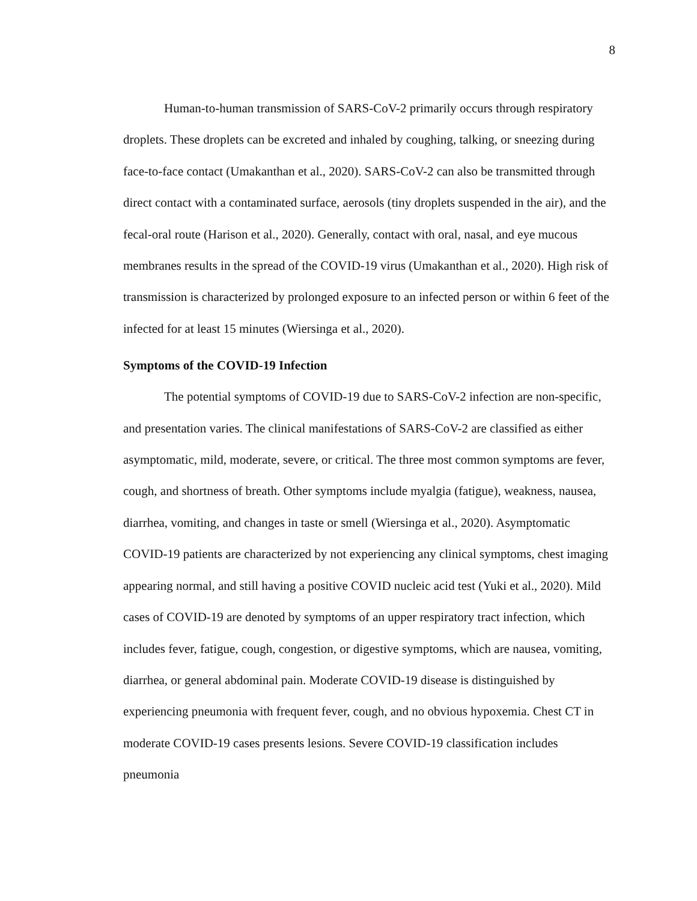8
Human-to-human transmission of SARS-CoV-2 primarily occurs through respiratory droplets. These droplets can be excreted and inhaled by coughing, talking, or sneezing during face-to-face contact (Umakanthan et al., 2020). SARS-CoV-2 can also be transmitted through direct contact with a contaminated surface, aerosols (tiny droplets suspended in the air), and the fecal-oral route (Harison et al., 2020). Generally, contact with oral, nasal, and eye mucous membranes results in the spread of the COVID-19 virus (Umakanthan et al., 2020). High risk of transmission is characterized by prolonged exposure to an infected person or within 6 feet of the infected for at least 15 minutes (Wiersinga et al., 2020).
Symptoms of the COVID-19 Infection
The potential symptoms of COVID-19 due to SARS-CoV-2 infection are non-specific, and presentation varies. The clinical manifestations of SARS-CoV-2 are classified as either asymptomatic, mild, moderate, severe, or critical. The three most common symptoms are fever, cough, and shortness of breath. Other symptoms include myalgia (fatigue), weakness, nausea, diarrhea, vomiting, and changes in taste or smell (Wiersinga et al., 2020). Asymptomatic COVID-19 patients are characterized by not experiencing any clinical symptoms, chest imaging appearing normal, and still having a positive COVID nucleic acid test (Yuki et al., 2020). Mild cases of COVID-19 are denoted by symptoms of an upper respiratory tract infection, which includes fever, fatigue, cough, congestion, or digestive symptoms, which are nausea, vomiting, diarrhea, or general abdominal pain. Moderate COVID-19 disease is distinguished by experiencing pneumonia with frequent fever, cough, and no obvious hypoxemia. Chest CT in moderate COVID-19 cases presents lesions. Severe COVID-19 classification includes pneumonia